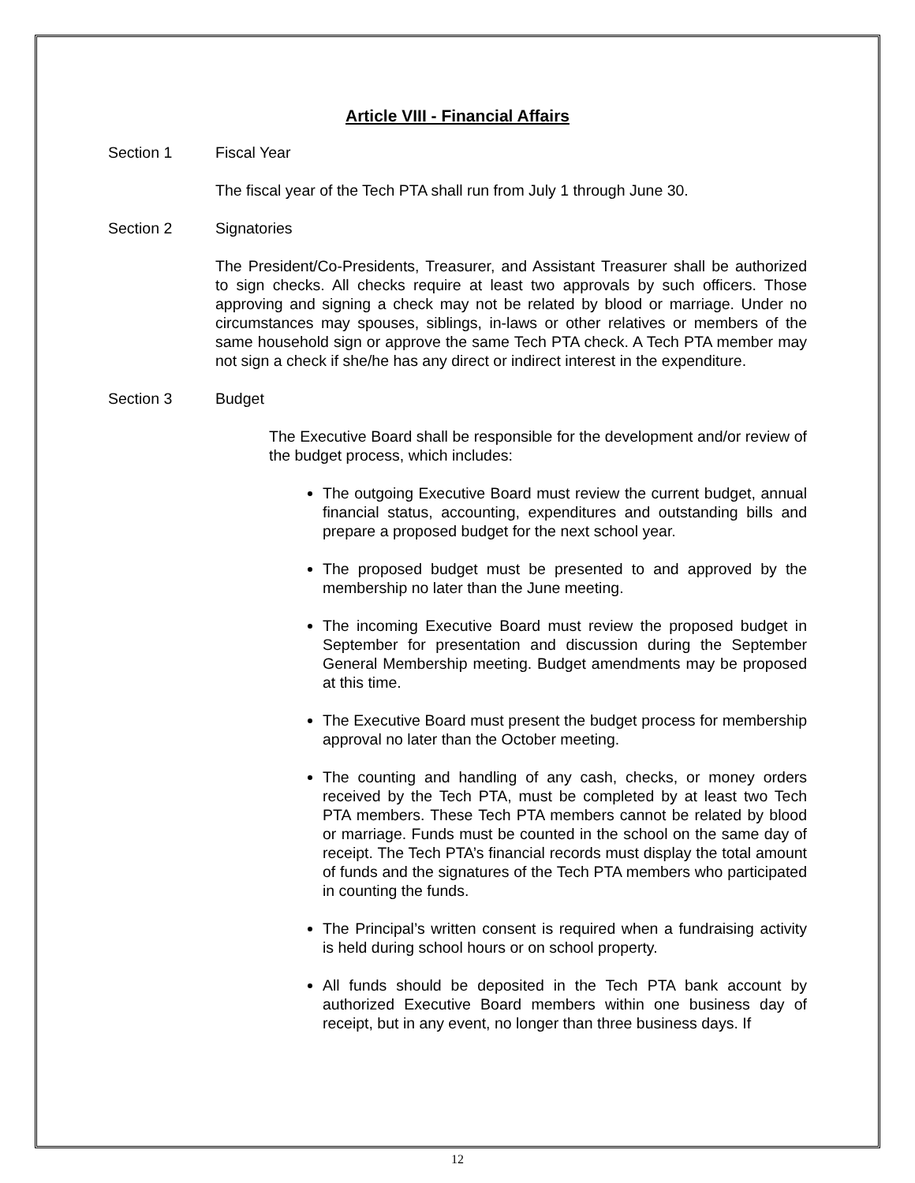Article VIII - Financial Affairs
Section 1 Fiscal Year
The fiscal year of the Tech PTA shall run from July 1 through June 30.
Section 2 Signatories
The President/Co-Presidents, Treasurer, and Assistant Treasurer shall be authorized to sign checks. All checks require at least two approvals by such officers. Those approving and signing a check may not be related by blood or marriage. Under no circumstances may spouses, siblings, in-laws or other relatives or members of the same household sign or approve the same Tech PTA check. A Tech PTA member may not sign a check if she/he has any direct or indirect interest in the expenditure.
Section 3 Budget
The Executive Board shall be responsible for the development and/or review of the budget process, which includes:
The outgoing Executive Board must review the current budget, annual financial status, accounting, expenditures and outstanding bills and prepare a proposed budget for the next school year.
The proposed budget must be presented to and approved by the membership no later than the June meeting.
The incoming Executive Board must review the proposed budget in September for presentation and discussion during the September General Membership meeting. Budget amendments may be proposed at this time.
The Executive Board must present the budget process for membership approval no later than the October meeting.
The counting and handling of any cash, checks, or money orders received by the Tech PTA, must be completed by at least two Tech PTA members. These Tech PTA members cannot be related by blood or marriage. Funds must be counted in the school on the same day of receipt. The Tech PTA’s financial records must display the total amount of funds and the signatures of the Tech PTA members who participated in counting the funds.
The Principal’s written consent is required when a fundraising activity is held during school hours or on school property.
All funds should be deposited in the Tech PTA bank account by authorized Executive Board members within one business day of receipt, but in any event, no longer than three business days. If
12